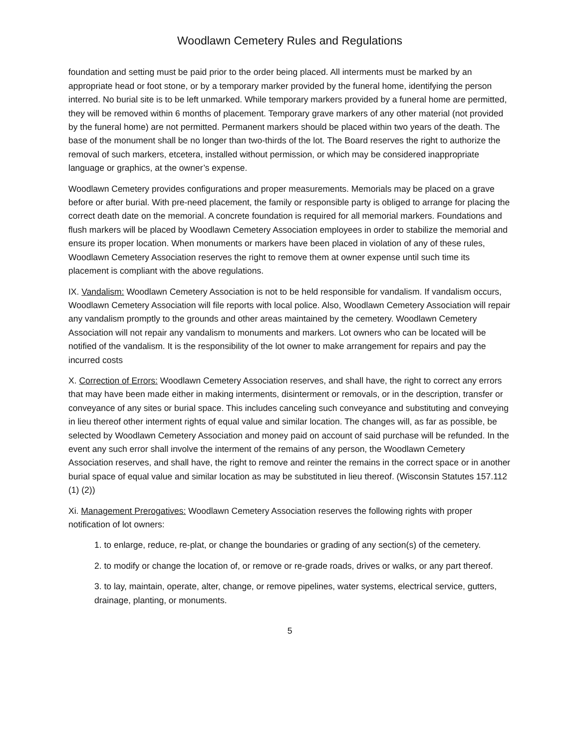Woodlawn Cemetery Rules and Regulations
foundation and setting must be paid prior to the order being placed. All interments must be marked by an appropriate head or foot stone, or by a temporary marker provided by the funeral home, identifying the person interred. No burial site is to be left unmarked. While temporary markers provided by a funeral home are permitted, they will be removed within 6 months of placement. Temporary grave markers of any other material (not provided by the funeral home) are not permitted. Permanent markers should be placed within two years of the death. The base of the monument shall be no longer than two-thirds of the lot. The Board reserves the right to authorize the removal of such markers, etcetera, installed without permission, or which may be considered inappropriate language or graphics, at the owner’s expense.
Woodlawn Cemetery provides configurations and proper measurements. Memorials may be placed on a grave before or after burial. With pre-need placement, the family or responsible party is obliged to arrange for placing the correct death date on the memorial. A concrete foundation is required for all memorial markers. Foundations and flush markers will be placed by Woodlawn Cemetery Association employees in order to stabilize the memorial and ensure its proper location. When monuments or markers have been placed in violation of any of these rules, Woodlawn Cemetery Association reserves the right to remove them at owner expense until such time its placement is compliant with the above regulations.
IX. Vandalism: Woodlawn Cemetery Association is not to be held responsible for vandalism. If vandalism occurs, Woodlawn Cemetery Association will file reports with local police. Also, Woodlawn Cemetery Association will repair any vandalism promptly to the grounds and other areas maintained by the cemetery. Woodlawn Cemetery Association will not repair any vandalism to monuments and markers. Lot owners who can be located will be notified of the vandalism. It is the responsibility of the lot owner to make arrangement for repairs and pay the incurred costs
X. Correction of Errors: Woodlawn Cemetery Association reserves, and shall have, the right to correct any errors that may have been made either in making interments, disinterment or removals, or in the description, transfer or conveyance of any sites or burial space. This includes canceling such conveyance and substituting and conveying in lieu thereof other interment rights of equal value and similar location. The changes will, as far as possible, be selected by Woodlawn Cemetery Association and money paid on account of said purchase will be refunded. In the event any such error shall involve the interment of the remains of any person, the Woodlawn Cemetery Association reserves, and shall have, the right to remove and reinter the remains in the correct space or in another burial space of equal value and similar location as may be substituted in lieu thereof. (Wisconsin Statutes 157.112 (1) (2))
Xi. Management Prerogatives: Woodlawn Cemetery Association reserves the following rights with proper notification of lot owners:
1. to enlarge, reduce, re-plat, or change the boundaries or grading of any section(s) of the cemetery.
2. to modify or change the location of, or remove or re-grade roads, drives or walks, or any part thereof.
3. to lay, maintain, operate, alter, change, or remove pipelines, water systems, electrical service, gutters, drainage, planting, or monuments.
5